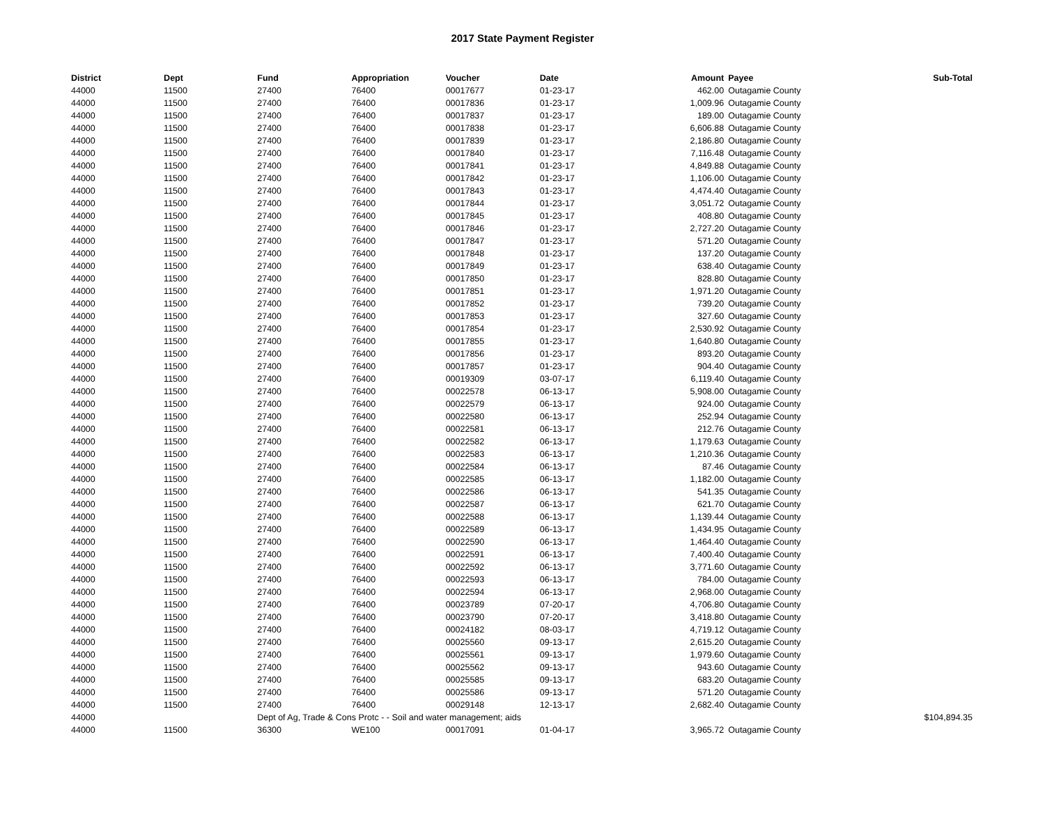2017 State Payment Register
| District | Dept | Fund | Appropriation | Voucher | Date | Amount | Payee | Sub-Total |
| --- | --- | --- | --- | --- | --- | --- | --- | --- |
| 44000 | 11500 | 27400 | 76400 | 00017677 | 01-23-17 | 462.00 | Outagamie County | |
| 44000 | 11500 | 27400 | 76400 | 00017836 | 01-23-17 | 1,009.96 | Outagamie County | |
| 44000 | 11500 | 27400 | 76400 | 00017837 | 01-23-17 | 189.00 | Outagamie County | |
| 44000 | 11500 | 27400 | 76400 | 00017838 | 01-23-17 | 6,606.88 | Outagamie County | |
| 44000 | 11500 | 27400 | 76400 | 00017839 | 01-23-17 | 2,186.80 | Outagamie County | |
| 44000 | 11500 | 27400 | 76400 | 00017840 | 01-23-17 | 7,116.48 | Outagamie County | |
| 44000 | 11500 | 27400 | 76400 | 00017841 | 01-23-17 | 4,849.88 | Outagamie County | |
| 44000 | 11500 | 27400 | 76400 | 00017842 | 01-23-17 | 1,106.00 | Outagamie County | |
| 44000 | 11500 | 27400 | 76400 | 00017843 | 01-23-17 | 4,474.40 | Outagamie County | |
| 44000 | 11500 | 27400 | 76400 | 00017844 | 01-23-17 | 3,051.72 | Outagamie County | |
| 44000 | 11500 | 27400 | 76400 | 00017845 | 01-23-17 | 408.80 | Outagamie County | |
| 44000 | 11500 | 27400 | 76400 | 00017846 | 01-23-17 | 2,727.20 | Outagamie County | |
| 44000 | 11500 | 27400 | 76400 | 00017847 | 01-23-17 | 571.20 | Outagamie County | |
| 44000 | 11500 | 27400 | 76400 | 00017848 | 01-23-17 | 137.20 | Outagamie County | |
| 44000 | 11500 | 27400 | 76400 | 00017849 | 01-23-17 | 638.40 | Outagamie County | |
| 44000 | 11500 | 27400 | 76400 | 00017850 | 01-23-17 | 828.80 | Outagamie County | |
| 44000 | 11500 | 27400 | 76400 | 00017851 | 01-23-17 | 1,971.20 | Outagamie County | |
| 44000 | 11500 | 27400 | 76400 | 00017852 | 01-23-17 | 739.20 | Outagamie County | |
| 44000 | 11500 | 27400 | 76400 | 00017853 | 01-23-17 | 327.60 | Outagamie County | |
| 44000 | 11500 | 27400 | 76400 | 00017854 | 01-23-17 | 2,530.92 | Outagamie County | |
| 44000 | 11500 | 27400 | 76400 | 00017855 | 01-23-17 | 1,640.80 | Outagamie County | |
| 44000 | 11500 | 27400 | 76400 | 00017856 | 01-23-17 | 893.20 | Outagamie County | |
| 44000 | 11500 | 27400 | 76400 | 00017857 | 01-23-17 | 904.40 | Outagamie County | |
| 44000 | 11500 | 27400 | 76400 | 00019309 | 03-07-17 | 6,119.40 | Outagamie County | |
| 44000 | 11500 | 27400 | 76400 | 00022578 | 06-13-17 | 5,908.00 | Outagamie County | |
| 44000 | 11500 | 27400 | 76400 | 00022579 | 06-13-17 | 924.00 | Outagamie County | |
| 44000 | 11500 | 27400 | 76400 | 00022580 | 06-13-17 | 252.94 | Outagamie County | |
| 44000 | 11500 | 27400 | 76400 | 00022581 | 06-13-17 | 212.76 | Outagamie County | |
| 44000 | 11500 | 27400 | 76400 | 00022582 | 06-13-17 | 1,179.63 | Outagamie County | |
| 44000 | 11500 | 27400 | 76400 | 00022583 | 06-13-17 | 1,210.36 | Outagamie County | |
| 44000 | 11500 | 27400 | 76400 | 00022584 | 06-13-17 | 87.46 | Outagamie County | |
| 44000 | 11500 | 27400 | 76400 | 00022585 | 06-13-17 | 1,182.00 | Outagamie County | |
| 44000 | 11500 | 27400 | 76400 | 00022586 | 06-13-17 | 541.35 | Outagamie County | |
| 44000 | 11500 | 27400 | 76400 | 00022587 | 06-13-17 | 621.70 | Outagamie County | |
| 44000 | 11500 | 27400 | 76400 | 00022588 | 06-13-17 | 1,139.44 | Outagamie County | |
| 44000 | 11500 | 27400 | 76400 | 00022589 | 06-13-17 | 1,434.95 | Outagamie County | |
| 44000 | 11500 | 27400 | 76400 | 00022590 | 06-13-17 | 1,464.40 | Outagamie County | |
| 44000 | 11500 | 27400 | 76400 | 00022591 | 06-13-17 | 7,400.40 | Outagamie County | |
| 44000 | 11500 | 27400 | 76400 | 00022592 | 06-13-17 | 3,771.60 | Outagamie County | |
| 44000 | 11500 | 27400 | 76400 | 00022593 | 06-13-17 | 784.00 | Outagamie County | |
| 44000 | 11500 | 27400 | 76400 | 00022594 | 06-13-17 | 2,968.00 | Outagamie County | |
| 44000 | 11500 | 27400 | 76400 | 00023789 | 07-20-17 | 4,706.80 | Outagamie County | |
| 44000 | 11500 | 27400 | 76400 | 00023790 | 07-20-17 | 3,418.80 | Outagamie County | |
| 44000 | 11500 | 27400 | 76400 | 00024182 | 08-03-17 | 4,719.12 | Outagamie County | |
| 44000 | 11500 | 27400 | 76400 | 00025560 | 09-13-17 | 2,615.20 | Outagamie County | |
| 44000 | 11500 | 27400 | 76400 | 00025561 | 09-13-17 | 1,979.60 | Outagamie County | |
| 44000 | 11500 | 27400 | 76400 | 00025562 | 09-13-17 | 943.60 | Outagamie County | |
| 44000 | 11500 | 27400 | 76400 | 00025585 | 09-13-17 | 683.20 | Outagamie County | |
| 44000 | 11500 | 27400 | 76400 | 00025586 | 09-13-17 | 571.20 | Outagamie County | |
| 44000 | 11500 | 27400 | 76400 | 00029148 | 12-13-17 | 2,682.40 | Outagamie County | |
| 44000 | | Dept of Ag, Trade & Cons Protc - - Soil and water management; aids | | | | | | $104,894.35 |
| 44000 | 11500 | 36300 | WE100 | 00017091 | 01-04-17 | 3,965.72 | Outagamie County | |